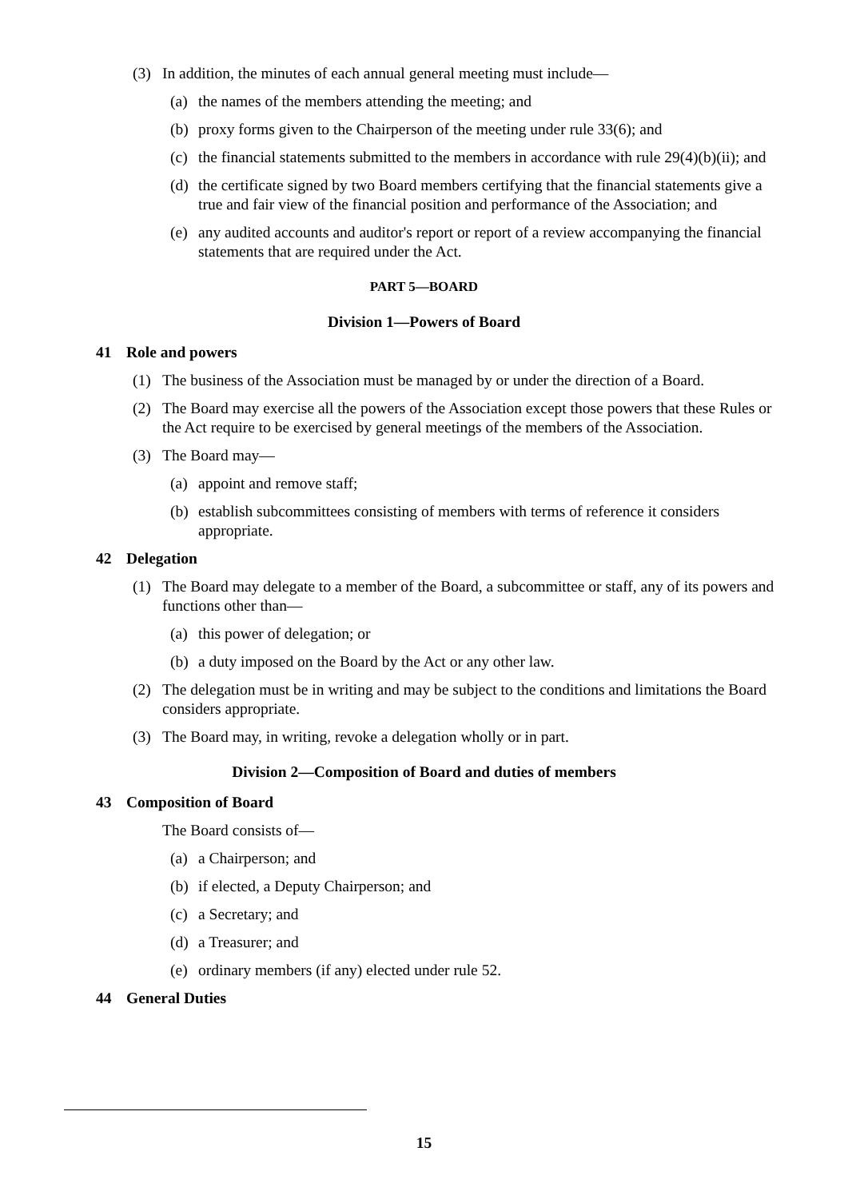(3) In addition, the minutes of each annual general meeting must include—
(a) the names of the members attending the meeting; and
(b) proxy forms given to the Chairperson of the meeting under rule 33(6); and
(c) the financial statements submitted to the members in accordance with rule 29(4)(b)(ii); and
(d) the certificate signed by two Board members certifying that the financial statements give a true and fair view of the financial position and performance of the Association; and
(e) any audited accounts and auditor's report or report of a review accompanying the financial statements that are required under the Act.
PART 5—BOARD
Division 1—Powers of Board
41 Role and powers
(1) The business of the Association must be managed by or under the direction of a Board.
(2) The Board may exercise all the powers of the Association except those powers that these Rules or the Act require to be exercised by general meetings of the members of the Association.
(3) The Board may—
(a) appoint and remove staff;
(b) establish subcommittees consisting of members with terms of reference it considers appropriate.
42 Delegation
(1) The Board may delegate to a member of the Board, a subcommittee or staff, any of its powers and functions other than—
(a) this power of delegation; or
(b) a duty imposed on the Board by the Act or any other law.
(2) The delegation must be in writing and may be subject to the conditions and limitations the Board considers appropriate.
(3) The Board may, in writing, revoke a delegation wholly or in part.
Division 2—Composition of Board and duties of members
43 Composition of Board
The Board consists of—
(a) a Chairperson; and
(b) if elected, a Deputy Chairperson; and
(c) a Secretary; and
(d) a Treasurer; and
(e) ordinary members (if any) elected under rule 52.
44 General Duties
15